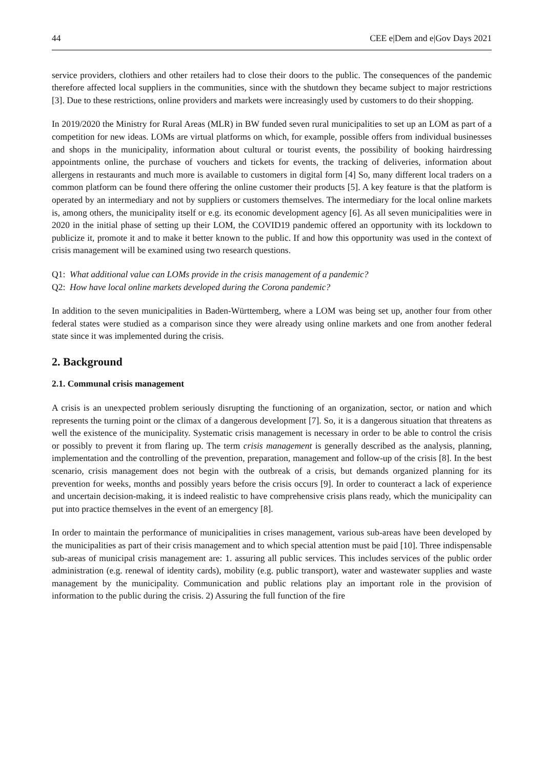44 CEE e|Dem and e|Gov Days 2021
service providers, clothiers and other retailers had to close their doors to the public. The consequences of the pandemic therefore affected local suppliers in the communities, since with the shutdown they became subject to major restrictions [3]. Due to these restrictions, online providers and markets were increasingly used by customers to do their shopping.
In 2019/2020 the Ministry for Rural Areas (MLR) in BW funded seven rural municipalities to set up an LOM as part of a competition for new ideas. LOMs are virtual platforms on which, for example, possible offers from individual businesses and shops in the municipality, information about cultural or tourist events, the possibility of booking hairdressing appointments online, the purchase of vouchers and tickets for events, the tracking of deliveries, information about allergens in restaurants and much more is available to customers in digital form [4] So, many different local traders on a common platform can be found there offering the online customer their products [5]. A key feature is that the platform is operated by an intermediary and not by suppliers or customers themselves. The intermediary for the local online markets is, among others, the municipality itself or e.g. its economic development agency [6]. As all seven municipalities were in 2020 in the initial phase of setting up their LOM, the COVID19 pandemic offered an opportunity with its lockdown to publicize it, promote it and to make it better known to the public. If and how this opportunity was used in the context of crisis management will be examined using two research questions.
Q1: What additional value can LOMs provide in the crisis management of a pandemic?
Q2: How have local online markets developed during the Corona pandemic?
In addition to the seven municipalities in Baden-Württemberg, where a LOM was being set up, another four from other federal states were studied as a comparison since they were already using online markets and one from another federal state since it was implemented during the crisis.
2. Background
2.1. Communal crisis management
A crisis is an unexpected problem seriously disrupting the functioning of an organization, sector, or nation and which represents the turning point or the climax of a dangerous development [7]. So, it is a dangerous situation that threatens as well the existence of the municipality. Systematic crisis management is necessary in order to be able to control the crisis or possibly to prevent it from flaring up. The term crisis management is generally described as the analysis, planning, implementation and the controlling of the prevention, preparation, management and follow-up of the crisis [8]. In the best scenario, crisis management does not begin with the outbreak of a crisis, but demands organized planning for its prevention for weeks, months and possibly years before the crisis occurs [9]. In order to counteract a lack of experience and uncertain decision-making, it is indeed realistic to have comprehensive crisis plans ready, which the municipality can put into practice themselves in the event of an emergency [8].
In order to maintain the performance of municipalities in crises management, various sub-areas have been developed by the municipalities as part of their crisis management and to which special attention must be paid [10]. Three indispensable sub-areas of municipal crisis management are: 1. assuring all public services. This includes services of the public order administration (e.g. renewal of identity cards), mobility (e.g. public transport), water and wastewater supplies and waste management by the municipality. Communication and public relations play an important role in the provision of information to the public during the crisis. 2) Assuring the full function of the fire